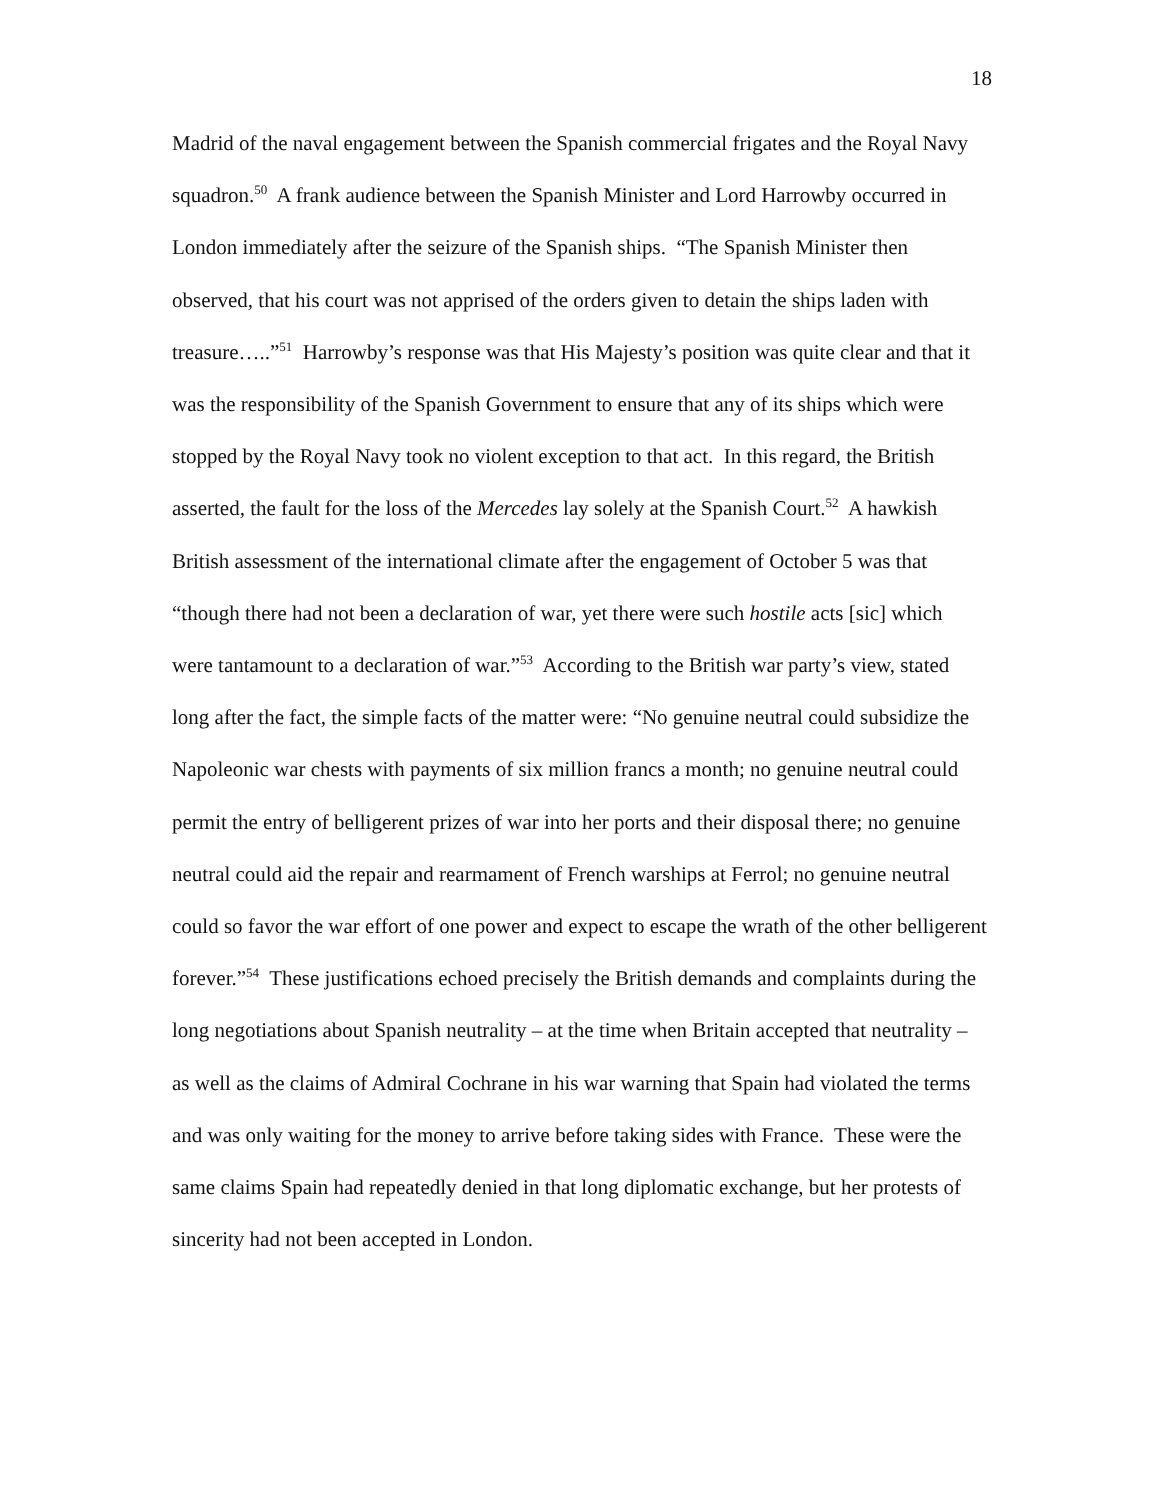18
Madrid of the naval engagement between the Spanish commercial frigates and the Royal Navy squadron.<sup>50</sup> A frank audience between the Spanish Minister and Lord Harrowby occurred in London immediately after the seizure of the Spanish ships. “The Spanish Minister then observed, that his court was not apprised of the orders given to detain the ships laden with treasure…..”<sup>51</sup> Harrowby’s response was that His Majesty’s position was quite clear and that it was the responsibility of the Spanish Government to ensure that any of its ships which were stopped by the Royal Navy took no violent exception to that act. In this regard, the British asserted, the fault for the loss of the Mercedes lay solely at the Spanish Court.<sup>52</sup> A hawkish British assessment of the international climate after the engagement of October 5 was that “though there had not been a declaration of war, yet there were such hostile acts [sic] which were tantamount to a declaration of war.”<sup>53</sup> According to the British war party’s view, stated long after the fact, the simple facts of the matter were: “No genuine neutral could subsidize the Napoleonic war chests with payments of six million francs a month; no genuine neutral could permit the entry of belligerent prizes of war into her ports and their disposal there; no genuine neutral could aid the repair and rearmament of French warships at Ferrol; no genuine neutral could so favor the war effort of one power and expect to escape the wrath of the other belligerent forever.”<sup>54</sup> These justifications echoed precisely the British demands and complaints during the long negotiations about Spanish neutrality – at the time when Britain accepted that neutrality – as well as the claims of Admiral Cochrane in his war warning that Spain had violated the terms and was only waiting for the money to arrive before taking sides with France. These were the same claims Spain had repeatedly denied in that long diplomatic exchange, but her protests of sincerity had not been accepted in London.